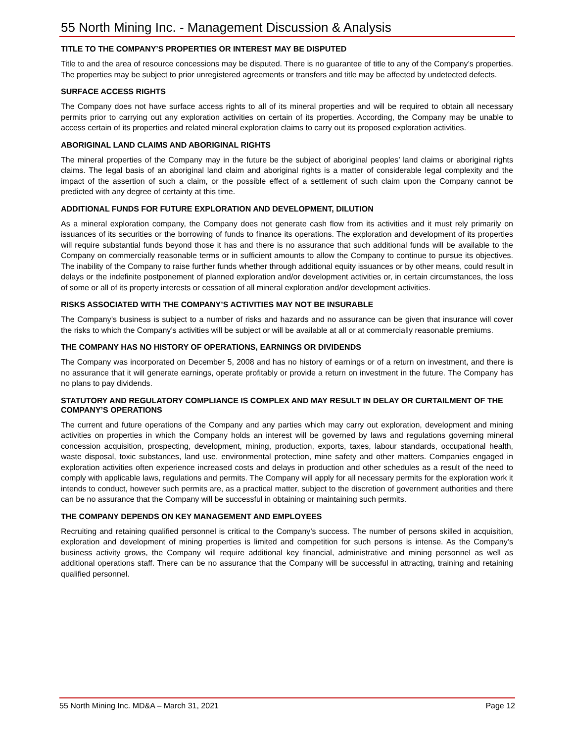55 North Mining Inc. - Management Discussion & Analysis
TITLE TO THE COMPANY’S PROPERTIES OR INTEREST MAY BE DISPUTED
Title to and the area of resource concessions may be disputed. There is no guarantee of title to any of the Company’s properties. The properties may be subject to prior unregistered agreements or transfers and title may be affected by undetected defects.
SURFACE ACCESS RIGHTS
The Company does not have surface access rights to all of its mineral properties and will be required to obtain all necessary permits prior to carrying out any exploration activities on certain of its properties. According, the Company may be unable to access certain of its properties and related mineral exploration claims to carry out its proposed exploration activities.
ABORIGINAL LAND CLAIMS AND ABORIGINAL RIGHTS
The mineral properties of the Company may in the future be the subject of aboriginal peoples’ land claims or aboriginal rights claims. The legal basis of an aboriginal land claim and aboriginal rights is a matter of considerable legal complexity and the impact of the assertion of such a claim, or the possible effect of a settlement of such claim upon the Company cannot be predicted with any degree of certainty at this time.
ADDITIONAL FUNDS FOR FUTURE EXPLORATION AND DEVELOPMENT, DILUTION
As a mineral exploration company, the Company does not generate cash flow from its activities and it must rely primarily on issuances of its securities or the borrowing of funds to finance its operations. The exploration and development of its properties will require substantial funds beyond those it has and there is no assurance that such additional funds will be available to the Company on commercially reasonable terms or in sufficient amounts to allow the Company to continue to pursue its objectives. The inability of the Company to raise further funds whether through additional equity issuances or by other means, could result in delays or the indefinite postponement of planned exploration and/or development activities or, in certain circumstances, the loss of some or all of its property interests or cessation of all mineral exploration and/or development activities.
RISKS ASSOCIATED WITH THE COMPANY’S ACTIVITIES MAY NOT BE INSURABLE
The Company’s business is subject to a number of risks and hazards and no assurance can be given that insurance will cover the risks to which the Company’s activities will be subject or will be available at all or at commercially reasonable premiums.
THE COMPANY HAS NO HISTORY OF OPERATIONS, EARNINGS OR DIVIDENDS
The Company was incorporated on December 5, 2008 and has no history of earnings or of a return on investment, and there is no assurance that it will generate earnings, operate profitably or provide a return on investment in the future. The Company has no plans to pay dividends.
STATUTORY AND REGULATORY COMPLIANCE IS COMPLEX AND MAY RESULT IN DELAY OR CURTAILMENT OF THE COMPANY’S OPERATIONS
The current and future operations of the Company and any parties which may carry out exploration, development and mining activities on properties in which the Company holds an interest will be governed by laws and regulations governing mineral concession acquisition, prospecting, development, mining, production, exports, taxes, labour standards, occupational health, waste disposal, toxic substances, land use, environmental protection, mine safety and other matters. Companies engaged in exploration activities often experience increased costs and delays in production and other schedules as a result of the need to comply with applicable laws, regulations and permits. The Company will apply for all necessary permits for the exploration work it intends to conduct, however such permits are, as a practical matter, subject to the discretion of government authorities and there can be no assurance that the Company will be successful in obtaining or maintaining such permits.
THE COMPANY DEPENDS ON KEY MANAGEMENT AND EMPLOYEES
Recruiting and retaining qualified personnel is critical to the Company’s success. The number of persons skilled in acquisition, exploration and development of mining properties is limited and competition for such persons is intense. As the Company’s business activity grows, the Company will require additional key financial, administrative and mining personnel as well as additional operations staff. There can be no assurance that the Company will be successful in attracting, training and retaining qualified personnel.
55 North Mining Inc. MD&A – March 31, 2021 Page 12